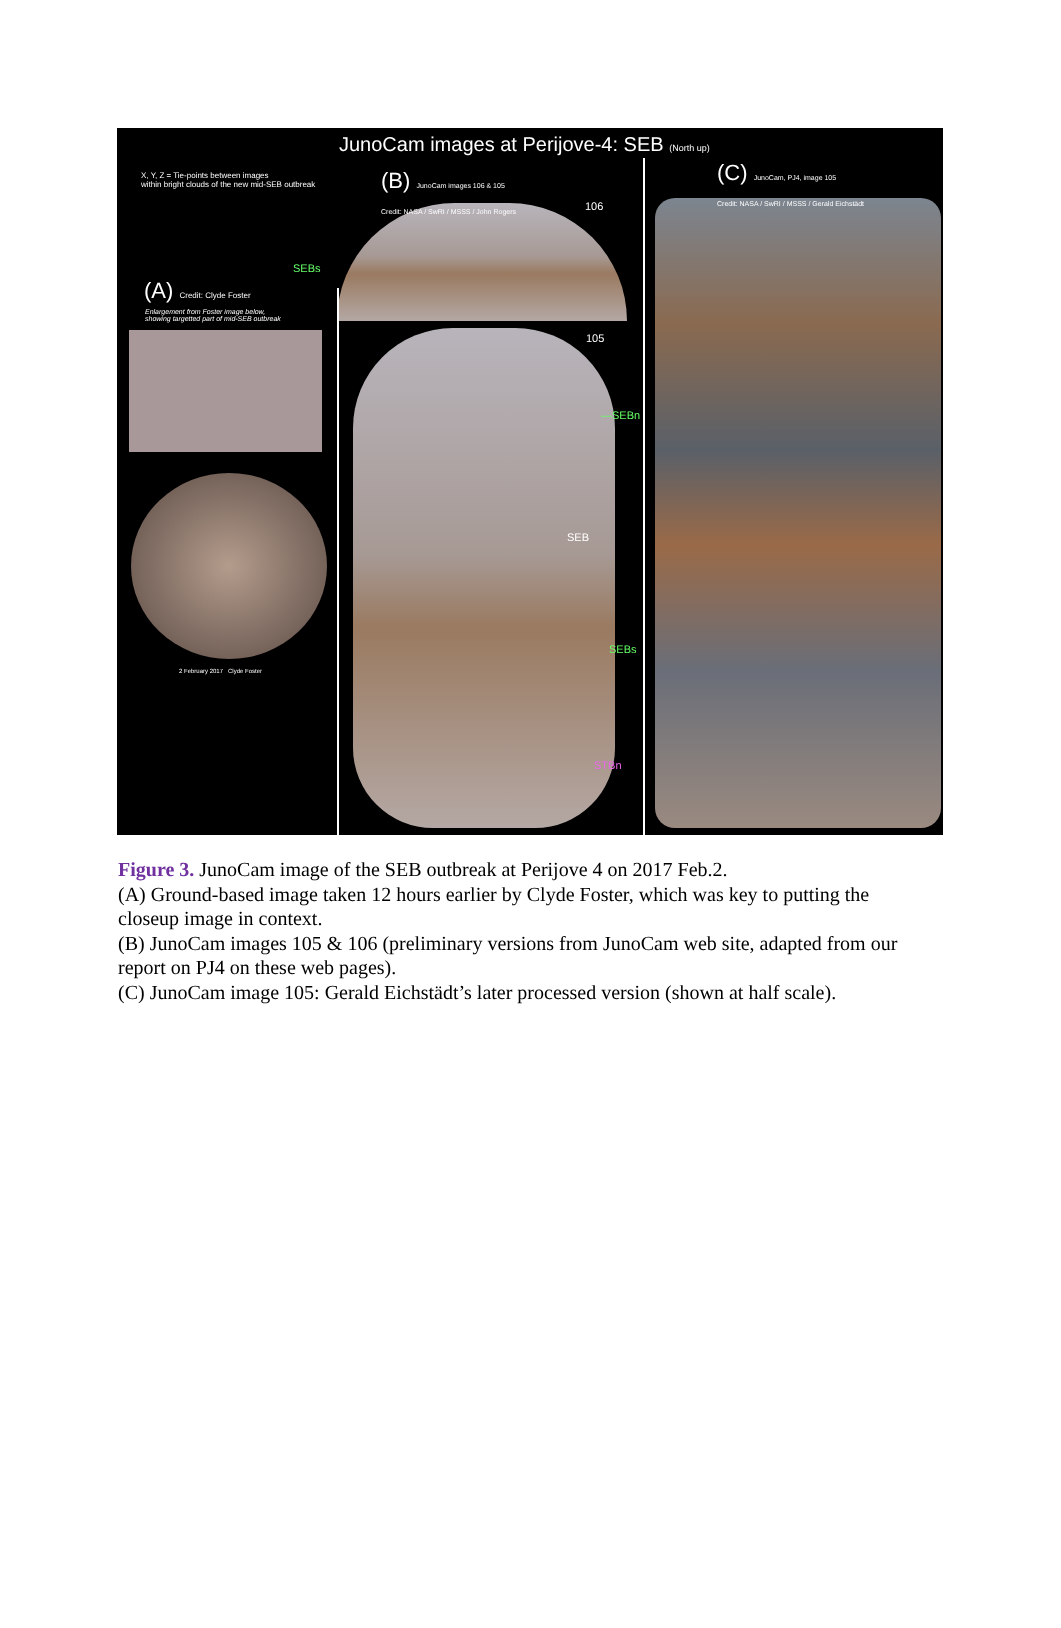JunoCam images at Perijove-4: SEB (North up)
X, Y, Z = Tie-points between images
within bright clouds of the new mid-SEB outbreak
(B) JunoCam images 106 & 105
Credit: NASA / SwRI / MSSS / John Rogers
(C) JunoCam, PJ4, image 105
Credit: NASA / SwRI / MSSS / Gerald Eichstädt
106
105
SEBs
(A) Credit: Clyde Foster
Enlargement from Foster image below,
showing targetted part of mid-SEB outbreak
—SEBn
SEB
SEBs
STBn
2 February 2017 Clyde Foster
Figure 3. JunoCam image of the SEB outbreak at Perijove 4 on 2017 Feb.2.
(A) Ground-based image taken 12 hours earlier by Clyde Foster, which was key to putting the closeup image in context.
(B) JunoCam images 105 & 106 (preliminary versions from JunoCam web site, adapted from our report on PJ4 on these web pages).
(C) JunoCam image 105: Gerald Eichstädt’s later processed version (shown at half scale).